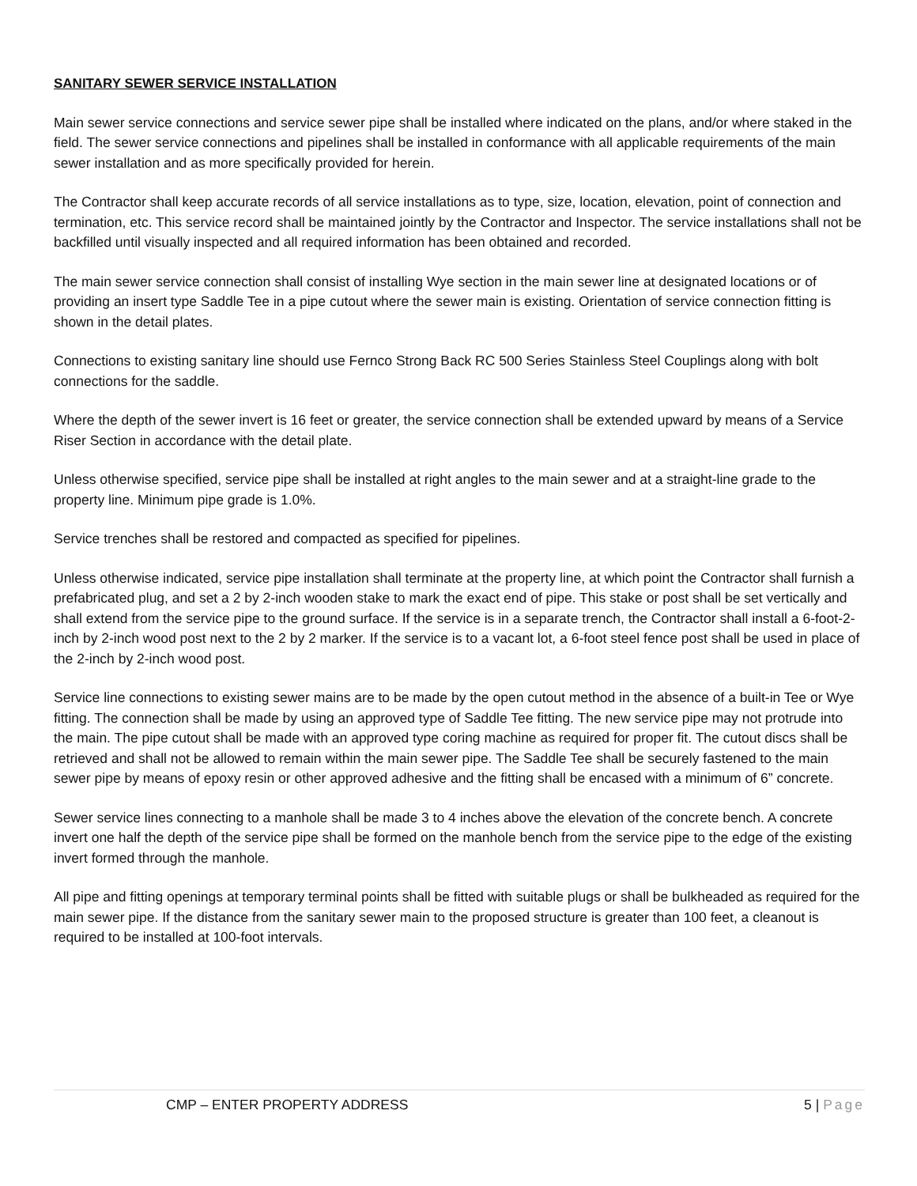SANITARY SEWER SERVICE INSTALLATION
Main sewer service connections and service sewer pipe shall be installed where indicated on the plans, and/or where staked in the field. The sewer service connections and pipelines shall be installed in conformance with all applicable requirements of the main sewer installation and as more specifically provided for herein.
The Contractor shall keep accurate records of all service installations as to type, size, location, elevation, point of connection and termination, etc. This service record shall be maintained jointly by the Contractor and Inspector. The service installations shall not be backfilled until visually inspected and all required information has been obtained and recorded.
The main sewer service connection shall consist of installing Wye section in the main sewer line at designated locations or of providing an insert type Saddle Tee in a pipe cutout where the sewer main is existing. Orientation of service connection fitting is shown in the detail plates.
Connections to existing sanitary line should use Fernco Strong Back RC 500 Series Stainless Steel Couplings along with bolt connections for the saddle.
Where the depth of the sewer invert is 16 feet or greater, the service connection shall be extended upward by means of a Service Riser Section in accordance with the detail plate.
Unless otherwise specified, service pipe shall be installed at right angles to the main sewer and at a straight-line grade to the property line. Minimum pipe grade is 1.0%.
Service trenches shall be restored and compacted as specified for pipelines.
Unless otherwise indicated, service pipe installation shall terminate at the property line, at which point the Contractor shall furnish a prefabricated plug, and set a 2 by 2-inch wooden stake to mark the exact end of pipe. This stake or post shall be set vertically and shall extend from the service pipe to the ground surface. If the service is in a separate trench, the Contractor shall install a 6-foot-2-inch by 2-inch wood post next to the 2 by 2 marker. If the service is to a vacant lot, a 6-foot steel fence post shall be used in place of the 2-inch by 2-inch wood post.
Service line connections to existing sewer mains are to be made by the open cutout method in the absence of a built-in Tee or Wye fitting. The connection shall be made by using an approved type of Saddle Tee fitting. The new service pipe may not protrude into the main. The pipe cutout shall be made with an approved type coring machine as required for proper fit. The cutout discs shall be retrieved and shall not be allowed to remain within the main sewer pipe. The Saddle Tee shall be securely fastened to the main sewer pipe by means of epoxy resin or other approved adhesive and the fitting shall be encased with a minimum of 6” concrete.
Sewer service lines connecting to a manhole shall be made 3 to 4 inches above the elevation of the concrete bench. A concrete invert one half the depth of the service pipe shall be formed on the manhole bench from the service pipe to the edge of the existing invert formed through the manhole.
All pipe and fitting openings at temporary terminal points shall be fitted with suitable plugs or shall be bulkheaded as required for the main sewer pipe. If the distance from the sanitary sewer main to the proposed structure is greater than 100 feet, a cleanout is required to be installed at 100-foot intervals.
CMP – ENTER PROPERTY ADDRESS 5 | Page